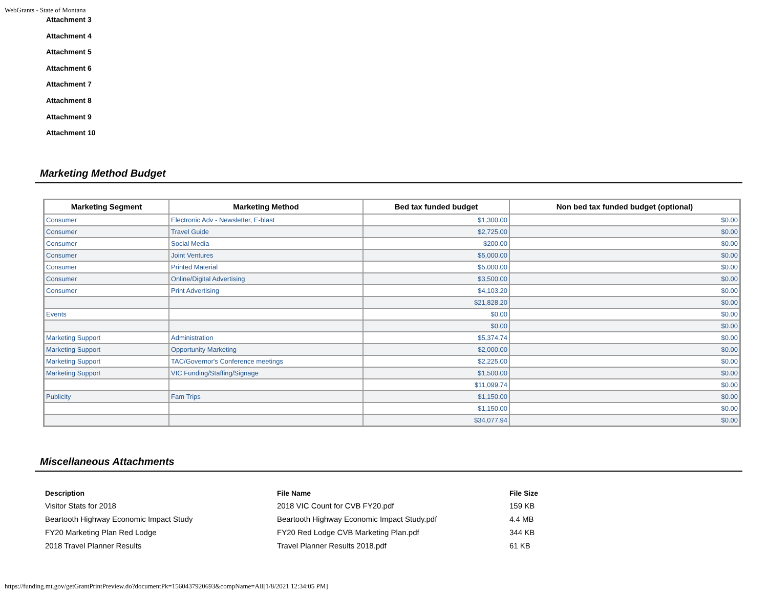WebGrants - State of Montana
Attachment 3
Attachment 4
Attachment 5
Attachment 6
Attachment 7
Attachment 8
Attachment 9
Attachment 10
Marketing Method Budget
| Marketing Segment | Marketing Method | Bed tax funded budget | Non bed tax funded budget (optional) |
| --- | --- | --- | --- |
| Consumer | Electronic Adv - Newsletter, E-blast | $1,300.00 | $0.00 |
| Consumer | Travel Guide | $2,725.00 | $0.00 |
| Consumer | Social Media | $200.00 | $0.00 |
| Consumer | Joint Ventures | $5,000.00 | $0.00 |
| Consumer | Printed Material | $5,000.00 | $0.00 |
| Consumer | Online/Digital Advertising | $3,500.00 | $0.00 |
| Consumer | Print Advertising | $4,103.20 | $0.00 |
| | | $21,828.20 | $0.00 |
| Events | | $0.00 | $0.00 |
| | | $0.00 | $0.00 |
| Marketing Support | Administration | $5,374.74 | $0.00 |
| Marketing Support | Opportunity Marketing | $2,000.00 | $0.00 |
| Marketing Support | TAC/Governor's Conference meetings | $2,225.00 | $0.00 |
| Marketing Support | VIC Funding/Staffing/Signage | $1,500.00 | $0.00 |
| | | $11,099.74 | $0.00 |
| Publicity | Fam Trips | $1,150.00 | $0.00 |
| | | $1,150.00 | $0.00 |
| | | $34,077.94 | $0.00 |
Miscellaneous Attachments
| Description | File Name | File Size |
| --- | --- | --- |
| Visitor Stats for 2018 | 2018 VIC Count for CVB FY20.pdf | 159 KB |
| Beartooth Highway Economic Impact Study | Beartooth Highway Economic Impact Study.pdf | 4.4 MB |
| FY20 Marketing Plan Red Lodge | FY20 Red Lodge CVB Marketing Plan.pdf | 344 KB |
| 2018 Travel Planner Results | Travel Planner Results 2018.pdf | 61 KB |
https://funding.mt.gov/getGrantPrintPreview.do?documentPk=1560437920693&compName=All[1/8/2021 12:34:05 PM]